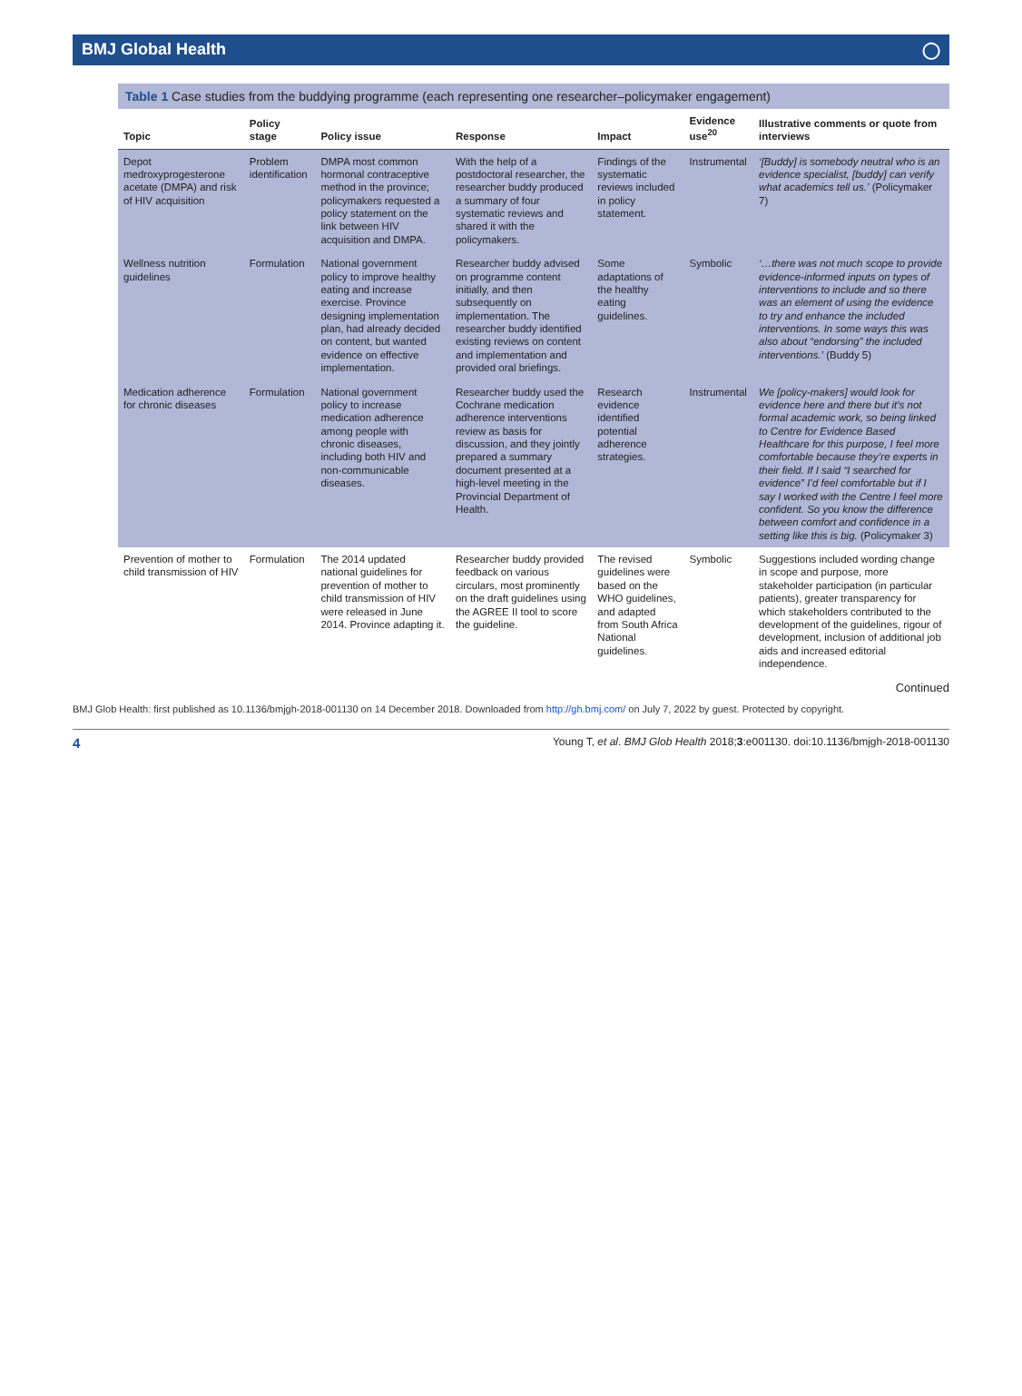BMJ Global Health ◯
Table 1 Case studies from the buddying programme (each representing one researcher–policymaker engagement)
| Topic | Policy stage | Policy issue | Response | Impact | Evidence use<sup>20</sup> | Illustrative comments or quote from interviews |
| --- | --- | --- | --- | --- | --- | --- |
| Depot medroxyprogesterone acetate (DMPA) and risk of HIV acquisition | Problem identification | DMPA most common hormonal contraceptive method in the province; policymakers requested a policy statement on the link between HIV acquisition and DMPA. | With the help of a postdoctoral researcher, the researcher buddy produced a summary of four systematic reviews and shared it with the policymakers. | Findings of the systematic reviews included in policy statement. | Instrumental | ‘[Buddy] is somebody neutral who is an evidence specialist, [buddy] can verify what academics tell us.’ (Policymaker 7) |
| Wellness nutrition guidelines | Formulation | National government policy to improve healthy eating and increase exercise. Province designing implementation plan, had already decided on content, but wanted evidence on effective implementation. | Researcher buddy advised on programme content initially, and then subsequently on implementation. The researcher buddy identified existing reviews on content and implementation and provided oral briefings. | Some adaptations of the healthy eating guidelines. | Symbolic | ‘…there was not much scope to provide evidence-informed inputs on types of interventions to include and so there was an element of using the evidence to try and enhance the included interventions. In some ways this was also about “endorsing” the included interventions.’ (Buddy 5) |
| Medication adherence for chronic diseases | Formulation | National government policy to increase medication adherence among people with chronic diseases, including both HIV and non-communicable diseases. | Researcher buddy used the Cochrane medication adherence interventions review as basis for discussion, and they jointly prepared a summary document presented at a high-level meeting in the Provincial Department of Health. | Research evidence identified potential adherence strategies. | Instrumental | We [policy-makers] would look for evidence here and there but it’s not formal academic work, so being linked to Centre for Evidence Based Healthcare for this purpose, I feel more comfortable because they’re experts in their field. If I said “I searched for evidence” I’d feel comfortable but if I say I worked with the Centre I feel more confident. So you know the difference between comfort and confidence in a setting like this is big. (Policymaker 3) |
| Prevention of mother to child transmission of HIV | Formulation | The 2014 updated national guidelines for prevention of mother to child transmission of HIV were released in June 2014. Province adapting it. | Researcher buddy provided feedback on various circulars, most prominently on the draft guidelines using the AGREE II tool to score the guideline. | The revised guidelines were based on the WHO guidelines, and adapted from South Africa National guidelines. | Symbolic | Suggestions included wording change in scope and purpose, more stakeholder participation (in particular patients), greater transparency for which stakeholders contributed to the development of the guidelines, rigour of development, inclusion of additional job aids and increased editorial independence. |
Continued
BMJ Glob Health: first published as 10.1136/bmjgh-2018-001130 on 14 December 2018. Downloaded from http://gh.bmj.com/ on July 7, 2022 by guest. Protected by copyright.
4 Young T, et al. BMJ Glob Health 2018;3:e001130. doi:10.1136/bmjgh-2018-001130